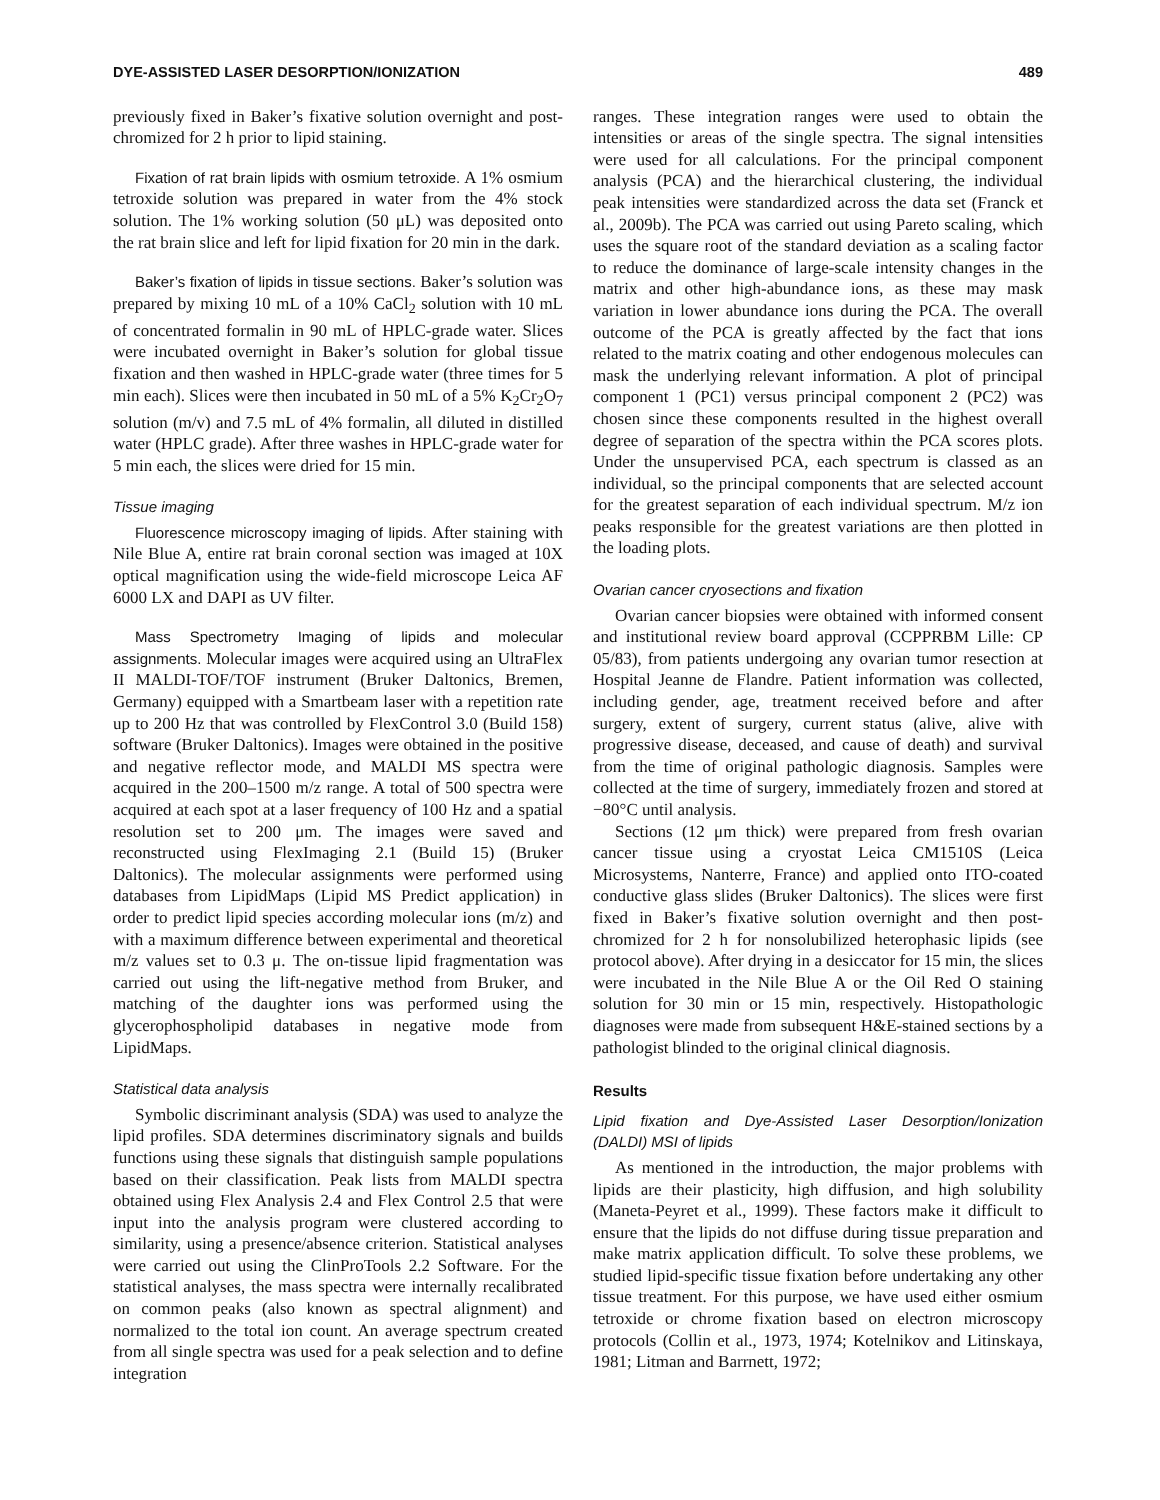DYE-ASSISTED LASER DESORPTION/IONIZATION 489
previously fixed in Baker’s fixative solution overnight and post-chromized for 2 h prior to lipid staining.
Fixation of rat brain lipids with osmium tetroxide. A 1% osmium tetroxide solution was prepared in water from the 4% stock solution. The 1% working solution (50 μL) was deposited onto the rat brain slice and left for lipid fixation for 20 min in the dark.
Baker’s fixation of lipids in tissue sections. Baker’s solution was prepared by mixing 10 mL of a 10% CaCl<sub>2</sub> solution with 10 mL of concentrated formalin in 90 mL of HPLC-grade water. Slices were incubated overnight in Baker’s solution for global tissue fixation and then washed in HPLC-grade water (three times for 5 min each). Slices were then incubated in 50 mL of a 5% K<sub>2</sub>Cr<sub>2</sub>O<sub>7</sub> solution (m/v) and 7.5 mL of 4% formalin, all diluted in distilled water (HPLC grade). After three washes in HPLC-grade water for 5 min each, the slices were dried for 15 min.
Tissue imaging
Fluorescence microscopy imaging of lipids. After staining with Nile Blue A, entire rat brain coronal section was imaged at 10X optical magnification using the wide-field microscope Leica AF 6000 LX and DAPI as UV filter.
Mass Spectrometry Imaging of lipids and molecular assignments. Molecular images were acquired using an UltraFlex II MALDI-TOF/TOF instrument (Bruker Daltonics, Bremen, Germany) equipped with a Smartbeam laser with a repetition rate up to 200 Hz that was controlled by FlexControl 3.0 (Build 158) software (Bruker Daltonics). Images were obtained in the positive and negative reflector mode, and MALDI MS spectra were acquired in the 200–1500 m/z range. A total of 500 spectra were acquired at each spot at a laser frequency of 100 Hz and a spatial resolution set to 200 μm. The images were saved and reconstructed using FlexImaging 2.1 (Build 15) (Bruker Daltonics). The molecular assignments were performed using databases from LipidMaps (Lipid MS Predict application) in order to predict lipid species according molecular ions (m/z) and with a maximum difference between experimental and theoretical m/z values set to 0.3 μ. The on-tissue lipid fragmentation was carried out using the lift-negative method from Bruker, and matching of the daughter ions was performed using the glycerophospholipid databases in negative mode from LipidMaps.
Statistical data analysis
Symbolic discriminant analysis (SDA) was used to analyze the lipid profiles. SDA determines discriminatory signals and builds functions using these signals that distinguish sample populations based on their classification. Peak lists from MALDI spectra obtained using Flex Analysis 2.4 and Flex Control 2.5 that were input into the analysis program were clustered according to similarity, using a presence/absence criterion. Statistical analyses were carried out using the ClinProTools 2.2 Software. For the statistical analyses, the mass spectra were internally recalibrated on common peaks (also known as spectral alignment) and normalized to the total ion count. An average spectrum created from all single spectra was used for a peak selection and to define integration
ranges. These integration ranges were used to obtain the intensities or areas of the single spectra. The signal intensities were used for all calculations. For the principal component analysis (PCA) and the hierarchical clustering, the individual peak intensities were standardized across the data set (Franck et al., 2009b). The PCA was carried out using Pareto scaling, which uses the square root of the standard deviation as a scaling factor to reduce the dominance of large-scale intensity changes in the matrix and other high-abundance ions, as these may mask variation in lower abundance ions during the PCA. The overall outcome of the PCA is greatly affected by the fact that ions related to the matrix coating and other endogenous molecules can mask the underlying relevant information. A plot of principal component 1 (PC1) versus principal component 2 (PC2) was chosen since these components resulted in the highest overall degree of separation of the spectra within the PCA scores plots. Under the unsupervised PCA, each spectrum is classed as an individual, so the principal components that are selected account for the greatest separation of each individual spectrum. M/z ion peaks responsible for the greatest variations are then plotted in the loading plots.
Ovarian cancer cryosections and fixation
Ovarian cancer biopsies were obtained with informed consent and institutional review board approval (CCPPRBM Lille: CP 05/83), from patients undergoing any ovarian tumor resection at Hospital Jeanne de Flandre. Patient information was collected, including gender, age, treatment received before and after surgery, extent of surgery, current status (alive, alive with progressive disease, deceased, and cause of death) and survival from the time of original pathologic diagnosis. Samples were collected at the time of surgery, immediately frozen and stored at −80°C until analysis.
Sections (12 μm thick) were prepared from fresh ovarian cancer tissue using a cryostat Leica CM1510S (Leica Microsystems, Nanterre, France) and applied onto ITO-coated conductive glass slides (Bruker Daltonics). The slices were first fixed in Baker’s fixative solution overnight and then post-chromized for 2 h for nonsolubilized heterophasic lipids (see protocol above). After drying in a desiccator for 15 min, the slices were incubated in the Nile Blue A or the Oil Red O staining solution for 30 min or 15 min, respectively. Histopathologic diagnoses were made from subsequent H&E-stained sections by a pathologist blinded to the original clinical diagnosis.
Results
Lipid fixation and Dye-Assisted Laser Desorption/Ionization (DALDI) MSI of lipids
As mentioned in the introduction, the major problems with lipids are their plasticity, high diffusion, and high solubility (Maneta-Peyret et al., 1999). These factors make it difficult to ensure that the lipids do not diffuse during tissue preparation and make matrix application difficult. To solve these problems, we studied lipid-specific tissue fixation before undertaking any other tissue treatment. For this purpose, we have used either osmium tetroxide or chrome fixation based on electron microscopy protocols (Collin et al., 1973, 1974; Kotelnikov and Litinskaya, 1981; Litman and Barrnett, 1972;